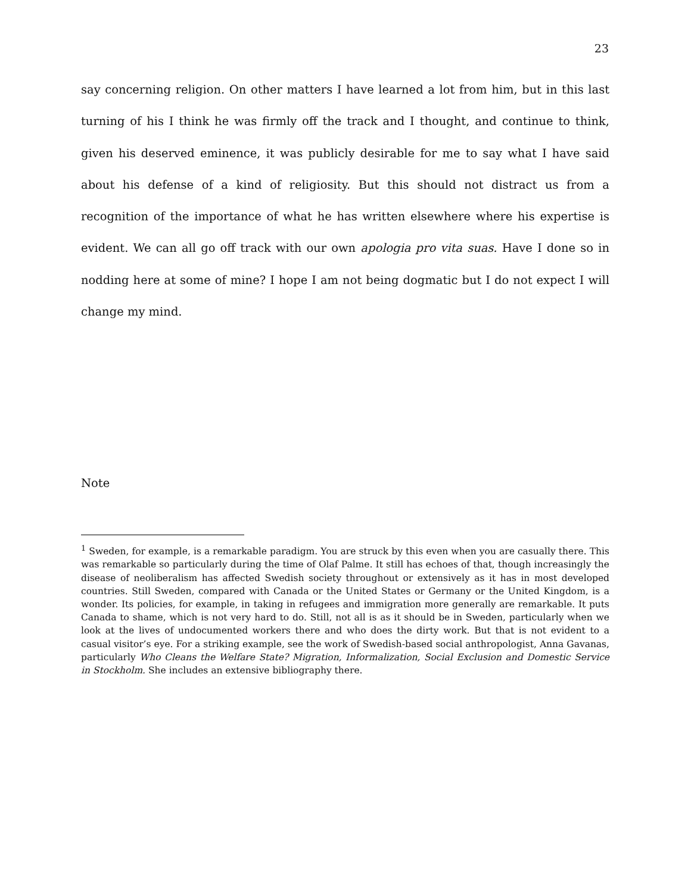23
say concerning religion. On other matters I have learned a lot from him, but in this last turning of his I think he was firmly off the track and I thought, and continue to think, given his deserved eminence, it was publicly desirable for me to say what I have said about his defense of a kind of religiosity. But this should not distract us from a recognition of the importance of what he has written elsewhere where his expertise is evident. We can all go off track with our own apologia pro vita suas. Have I done so in nodding here at some of mine? I hope I am not being dogmatic but I do not expect I will change my mind.
Note
<sup>1</sup> Sweden, for example, is a remarkable paradigm. You are struck by this even when you are casually there. This was remarkable so particularly during the time of Olaf Palme. It still has echoes of that, though increasingly the disease of neoliberalism has affected Swedish society throughout or extensively as it has in most developed countries. Still Sweden, compared with Canada or the United States or Germany or the United Kingdom, is a wonder. Its policies, for example, in taking in refugees and immigration more generally are remarkable. It puts Canada to shame, which is not very hard to do. Still, not all is as it should be in Sweden, particularly when we look at the lives of undocumented workers there and who does the dirty work. But that is not evident to a casual visitor’s eye. For a striking example, see the work of Swedish-based social anthropologist, Anna Gavanas, particularly Who Cleans the Welfare State? Migration, Informalization, Social Exclusion and Domestic Service in Stockholm. She includes an extensive bibliography there.